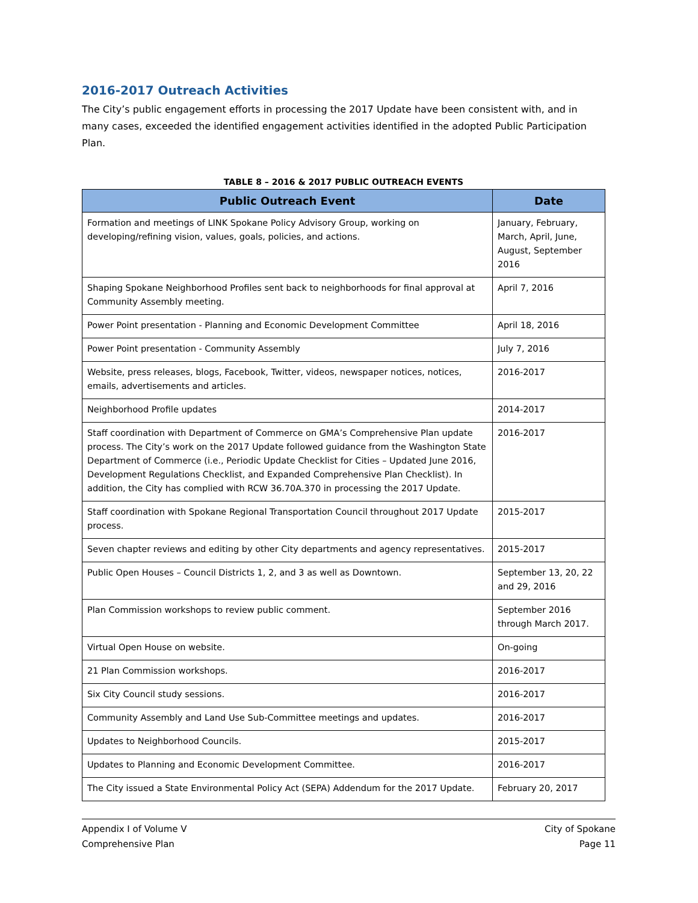2016-2017 Outreach Activities
The City’s public engagement efforts in processing the 2017 Update have been consistent with, and in many cases, exceeded the identified engagement activities identified in the adopted Public Participation Plan.
TABLE 8 – 2016 & 2017 PUBLIC OUTREACH EVENTS
| Public Outreach Event | Date |
| --- | --- |
| Formation and meetings of LINK Spokane Policy Advisory Group, working on developing/refining vision, values, goals, policies, and actions. | January, February, March, April, June, August, September 2016 |
| Shaping Spokane Neighborhood Profiles sent back to neighborhoods for final approval at Community Assembly meeting. | April 7, 2016 |
| Power Point presentation - Planning and Economic Development Committee | April 18, 2016 |
| Power Point presentation - Community Assembly | July 7, 2016 |
| Website, press releases, blogs, Facebook, Twitter, videos, newspaper notices, notices, emails, advertisements and articles. | 2016-2017 |
| Neighborhood Profile updates | 2014-2017 |
| Staff coordination with Department of Commerce on GMA’s Comprehensive Plan update process. The City’s work on the 2017 Update followed guidance from the Washington State Department of Commerce (i.e., Periodic Update Checklist for Cities – Updated June 2016, Development Regulations Checklist, and Expanded Comprehensive Plan Checklist). In addition, the City has complied with RCW 36.70A.370 in processing the 2017 Update. | 2016-2017 |
| Staff coordination with Spokane Regional Transportation Council throughout 2017 Update process. | 2015-2017 |
| Seven chapter reviews and editing by other City departments and agency representatives. | 2015-2017 |
| Public Open Houses – Council Districts 1, 2, and 3 as well as Downtown. | September 13, 20, 22 and 29, 2016 |
| Plan Commission workshops to review public comment. | September 2016 through March 2017. |
| Virtual Open House on website. | On-going |
| 21 Plan Commission workshops. | 2016-2017 |
| Six City Council study sessions. | 2016-2017 |
| Community Assembly and Land Use Sub-Committee meetings and updates. | 2016-2017 |
| Updates to Neighborhood Councils. | 2015-2017 |
| Updates to Planning and Economic Development Committee. | 2016-2017 |
| The City issued a State Environmental Policy Act (SEPA) Addendum for the 2017 Update. | February 20, 2017 |
Appendix I of Volume V
Comprehensive Plan
City of Spokane
Page 11